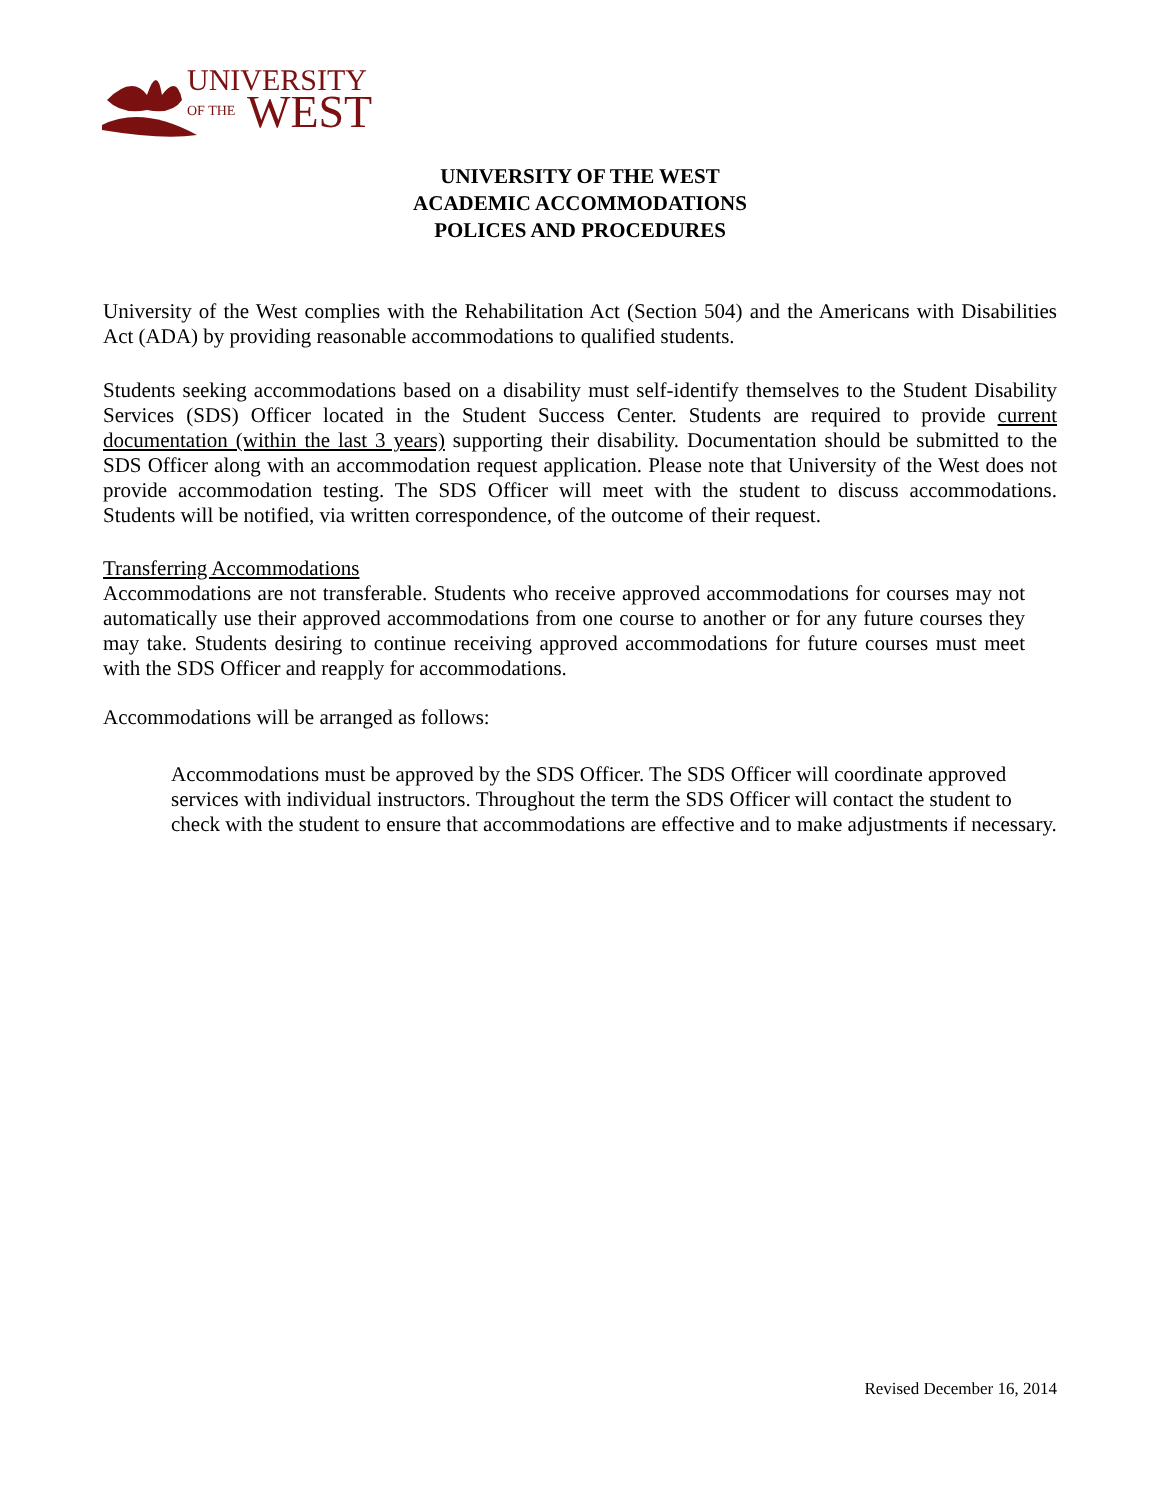UNIVERSITY
OF THE
WEST
UNIVERSITY OF THE WEST
ACADEMIC ACCOMMODATIONS
POLICES AND PROCEDURES
University of the West complies with the Rehabilitation Act (Section 504) and the Americans with Disabilities Act (ADA) by providing reasonable accommodations to qualified students.
Students seeking accommodations based on a disability must self-identify themselves to the Student Disability Services (SDS) Officer located in the Student Success Center. Students are required to provide current documentation (within the last 3 years) supporting their disability. Documentation should be submitted to the SDS Officer along with an accommodation request application. Please note that University of the West does not provide accommodation testing. The SDS Officer will meet with the student to discuss accommodations. Students will be notified, via written correspondence, of the outcome of their request.
Transferring Accommodations
Accommodations are not transferable. Students who receive approved accommodations for courses may not automatically use their approved accommodations from one course to another or for any future courses they may take. Students desiring to continue receiving approved accommodations for future courses must meet with the SDS Officer and reapply for accommodations.
Accommodations will be arranged as follows:
Accommodations must be approved by the SDS Officer. The SDS Officer will coordinate approved services with individual instructors. Throughout the term the SDS Officer will contact the student to check with the student to ensure that accommodations are effective and to make adjustments if necessary.
Revised December 16, 2014